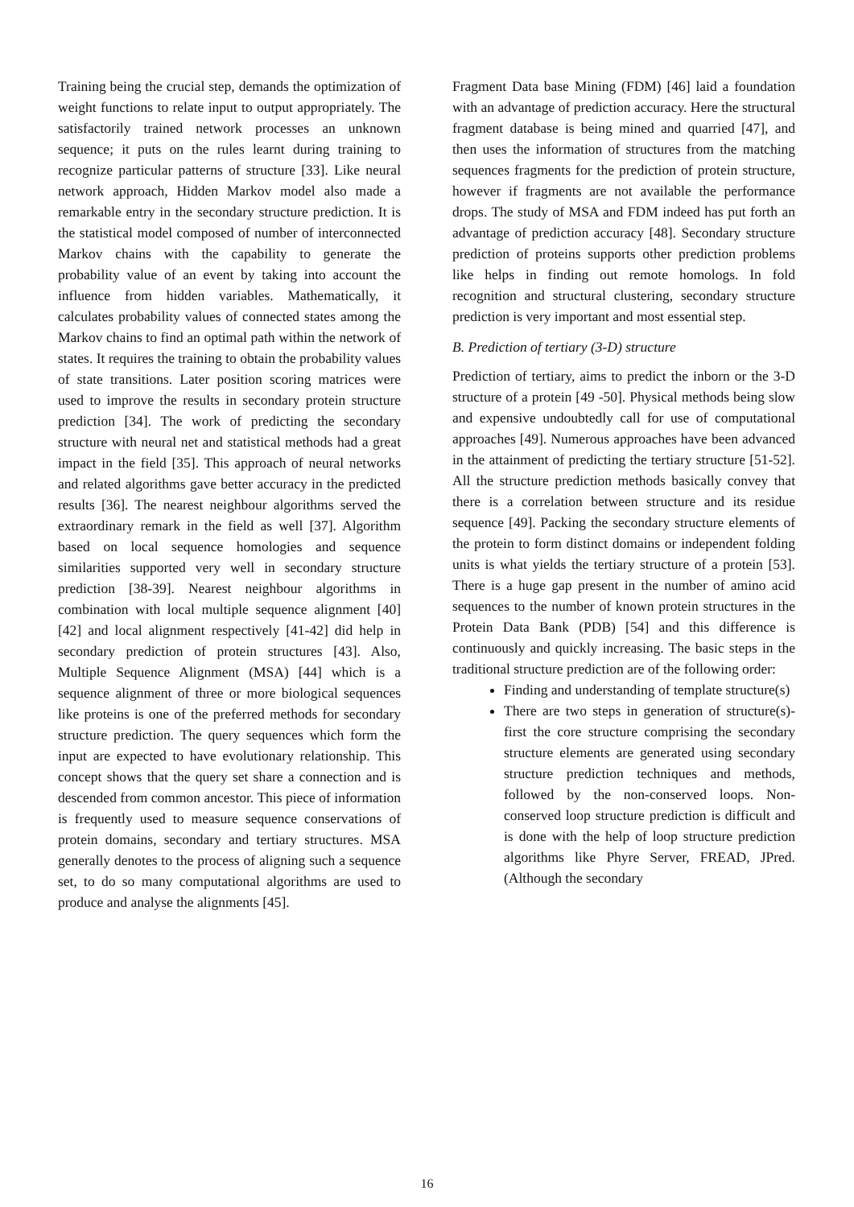Training being the crucial step, demands the optimization of weight functions to relate input to output appropriately. The satisfactorily trained network processes an unknown sequence; it puts on the rules learnt during training to recognize particular patterns of structure [33]. Like neural network approach, Hidden Markov model also made a remarkable entry in the secondary structure prediction. It is the statistical model composed of number of interconnected Markov chains with the capability to generate the probability value of an event by taking into account the influence from hidden variables. Mathematically, it calculates probability values of connected states among the Markov chains to find an optimal path within the network of states. It requires the training to obtain the probability values of state transitions. Later position scoring matrices were used to improve the results in secondary protein structure prediction [34]. The work of predicting the secondary structure with neural net and statistical methods had a great impact in the field [35]. This approach of neural networks and related algorithms gave better accuracy in the predicted results [36]. The nearest neighbour algorithms served the extraordinary remark in the field as well [37]. Algorithm based on local sequence homologies and sequence similarities supported very well in secondary structure prediction [38-39]. Nearest neighbour algorithms in combination with local multiple sequence alignment [40] [42] and local alignment respectively [41-42] did help in secondary prediction of protein structures [43]. Also, Multiple Sequence Alignment (MSA) [44] which is a sequence alignment of three or more biological sequences like proteins is one of the preferred methods for secondary structure prediction. The query sequences which form the input are expected to have evolutionary relationship. This concept shows that the query set share a connection and is descended from common ancestor. This piece of information is frequently used to measure sequence conservations of protein domains, secondary and tertiary structures. MSA generally denotes to the process of aligning such a sequence set, to do so many computational algorithms are used to produce and analyse the alignments [45].
Fragment Data base Mining (FDM) [46] laid a foundation with an advantage of prediction accuracy. Here the structural fragment database is being mined and quarried [47], and then uses the information of structures from the matching sequences fragments for the prediction of protein structure, however if fragments are not available the performance drops. The study of MSA and FDM indeed has put forth an advantage of prediction accuracy [48]. Secondary structure prediction of proteins supports other prediction problems like helps in finding out remote homologs. In fold recognition and structural clustering, secondary structure prediction is very important and most essential step.
B. Prediction of tertiary (3-D) structure
Prediction of tertiary, aims to predict the inborn or the 3-D structure of a protein [49 -50]. Physical methods being slow and expensive undoubtedly call for use of computational approaches [49]. Numerous approaches have been advanced in the attainment of predicting the tertiary structure [51-52]. All the structure prediction methods basically convey that there is a correlation between structure and its residue sequence [49]. Packing the secondary structure elements of the protein to form distinct domains or independent folding units is what yields the tertiary structure of a protein [53]. There is a huge gap present in the number of amino acid sequences to the number of known protein structures in the Protein Data Bank (PDB) [54] and this difference is continuously and quickly increasing. The basic steps in the traditional structure prediction are of the following order:
Finding and understanding of template structure(s)
There are two steps in generation of structure(s)-first the core structure comprising the secondary structure elements are generated using secondary structure prediction techniques and methods, followed by the non-conserved loops. Non-conserved loop structure prediction is difficult and is done with the help of loop structure prediction algorithms like Phyre Server, FREAD, JPred. (Although the secondary
16